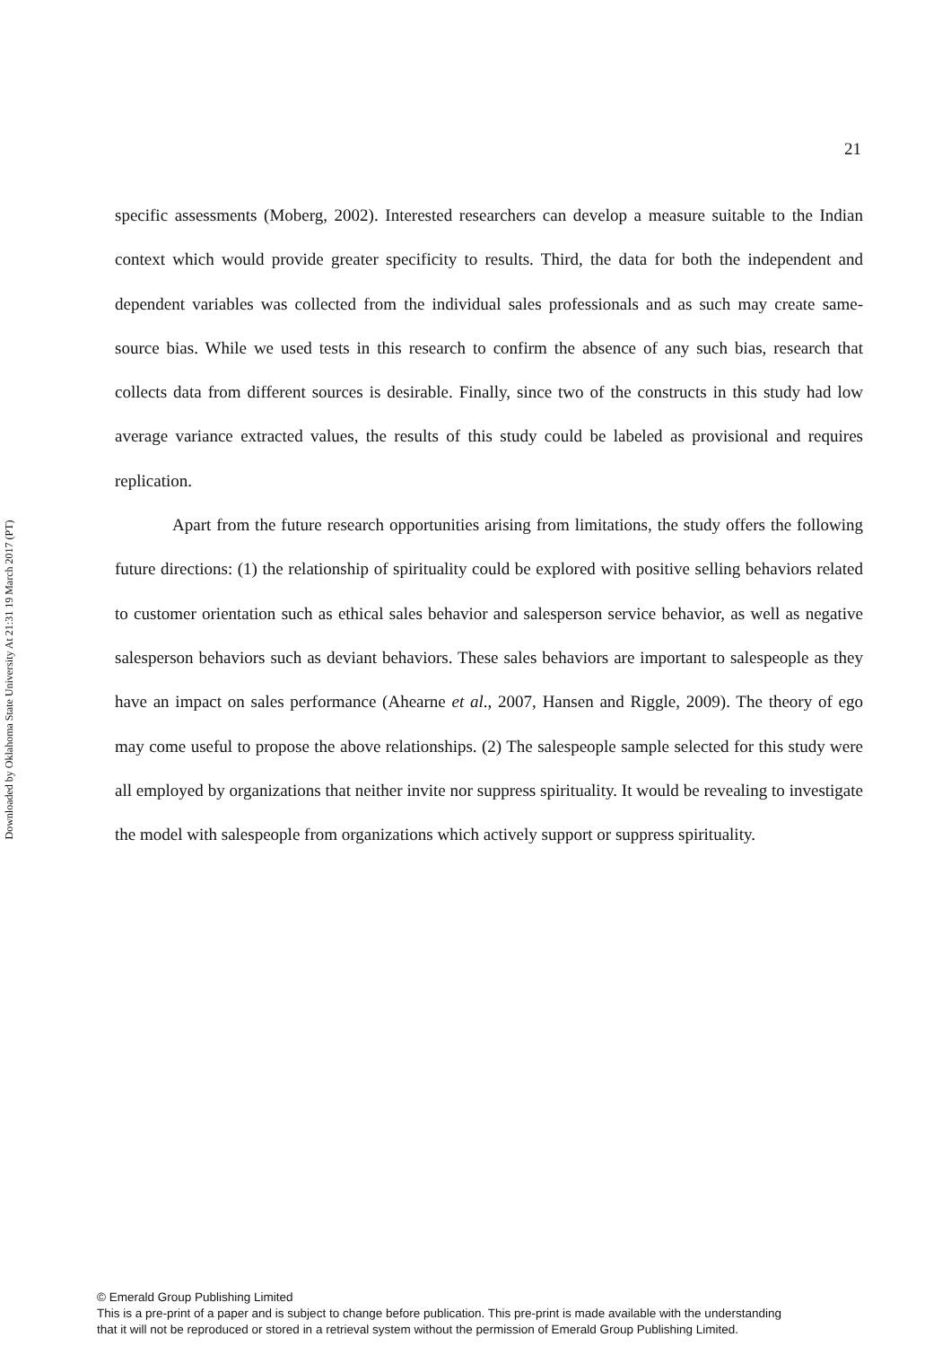Downloaded by Oklahoma State University At 21:31 19 March 2017 (PT)
21
specific assessments (Moberg, 2002). Interested researchers can develop a measure suitable to the Indian context which would provide greater specificity to results. Third, the data for both the independent and dependent variables was collected from the individual sales professionals and as such may create same-source bias. While we used tests in this research to confirm the absence of any such bias, research that collects data from different sources is desirable. Finally, since two of the constructs in this study had low average variance extracted values, the results of this study could be labeled as provisional and requires replication.
Apart from the future research opportunities arising from limitations, the study offers the following future directions: (1) the relationship of spirituality could be explored with positive selling behaviors related to customer orientation such as ethical sales behavior and salesperson service behavior, as well as negative salesperson behaviors such as deviant behaviors. These sales behaviors are important to salespeople as they have an impact on sales performance (Ahearne et al., 2007, Hansen and Riggle, 2009). The theory of ego may come useful to propose the above relationships. (2) The salespeople sample selected for this study were all employed by organizations that neither invite nor suppress spirituality. It would be revealing to investigate the model with salespeople from organizations which actively support or suppress spirituality.
© Emerald Group Publishing Limited
This is a pre-print of a paper and is subject to change before publication. This pre-print is made available with the understanding
that it will not be reproduced or stored in a retrieval system without the permission of Emerald Group Publishing Limited.